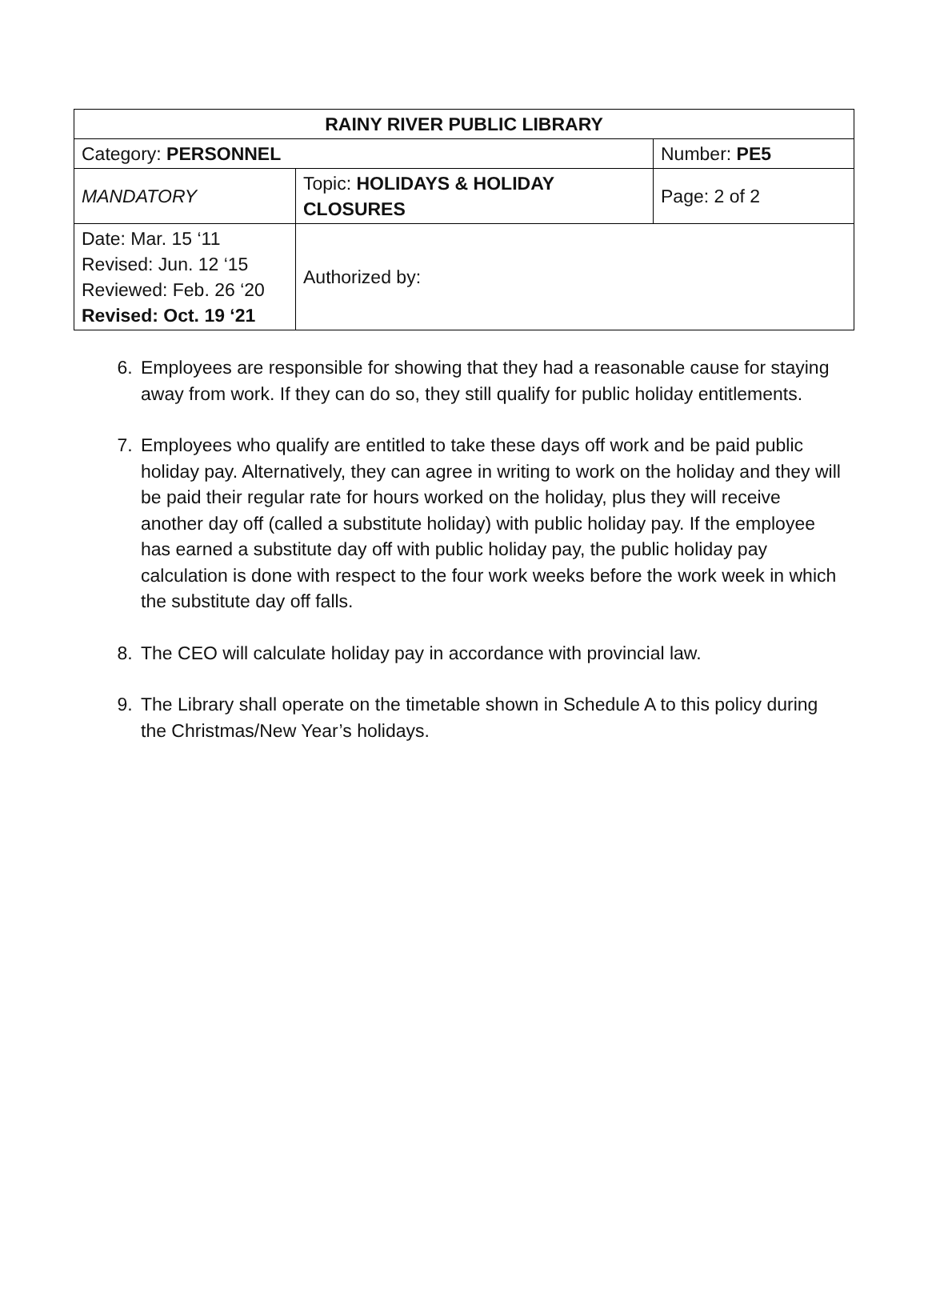| RAINY RIVER PUBLIC LIBRARY | | |
| Category: PERSONNEL | | Number: PE5 |
| MANDATORY | Topic: HOLIDAYS & HOLIDAY CLOSURES | Page: 2 of 2 |
| Date: Mar. 15 ‘11 Revised: Jun. 12 ‘15 Reviewed: Feb. 26 ‘20 Revised: Oct. 19 ‘21 | Authorized by: | |
6. Employees are responsible for showing that they had a reasonable cause for staying away from work. If they can do so, they still qualify for public holiday entitlements.
7. Employees who qualify are entitled to take these days off work and be paid public holiday pay. Alternatively, they can agree in writing to work on the holiday and they will be paid their regular rate for hours worked on the holiday, plus they will receive another day off (called a substitute holiday) with public holiday pay. If the employee has earned a substitute day off with public holiday pay, the public holiday pay calculation is done with respect to the four work weeks before the work week in which the substitute day off falls.
8. The CEO will calculate holiday pay in accordance with provincial law.
9. The Library shall operate on the timetable shown in Schedule A to this policy during the Christmas/New Year’s holidays.